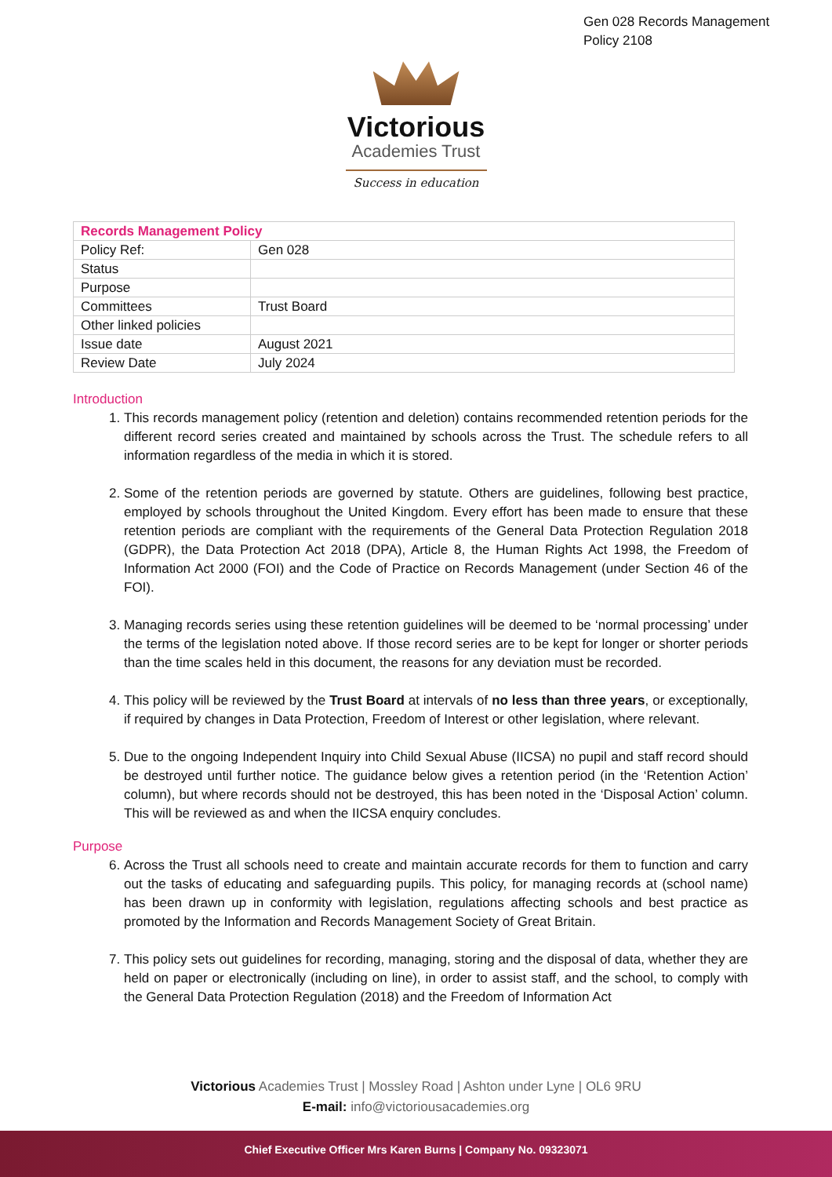Gen 028 Records Management
Policy 2108
Victorious
Academies Trust
Success in education
| Records Management Policy | |
| Policy Ref: | Gen 028 |
| Status | |
| Purpose | |
| Committees | Trust Board |
| Other linked policies | |
| Issue date | August 2021 |
| Review Date | July 2024 |
Introduction
1. This records management policy (retention and deletion) contains recommended retention periods for the different record series created and maintained by schools across the Trust. The schedule refers to all information regardless of the media in which it is stored.
2. Some of the retention periods are governed by statute. Others are guidelines, following best practice, employed by schools throughout the United Kingdom. Every effort has been made to ensure that these retention periods are compliant with the requirements of the General Data Protection Regulation 2018 (GDPR), the Data Protection Act 2018 (DPA), Article 8, the Human Rights Act 1998, the Freedom of Information Act 2000 (FOI) and the Code of Practice on Records Management (under Section 46 of the FOI).
3. Managing records series using these retention guidelines will be deemed to be ‘normal processing’ under the terms of the legislation noted above. If those record series are to be kept for longer or shorter periods than the time scales held in this document, the reasons for any deviation must be recorded.
4. This policy will be reviewed by the Trust Board at intervals of no less than three years, or exceptionally, if required by changes in Data Protection, Freedom of Interest or other legislation, where relevant.
5. Due to the ongoing Independent Inquiry into Child Sexual Abuse (IICSA) no pupil and staff record should be destroyed until further notice. The guidance below gives a retention period (in the ‘Retention Action’ column), but where records should not be destroyed, this has been noted in the ‘Disposal Action’ column. This will be reviewed as and when the IICSA enquiry concludes.
Purpose
6. Across the Trust all schools need to create and maintain accurate records for them to function and carry out the tasks of educating and safeguarding pupils. This policy, for managing records at (school name) has been drawn up in conformity with legislation, regulations affecting schools and best practice as promoted by the Information and Records Management Society of Great Britain.
7. This policy sets out guidelines for recording, managing, storing and the disposal of data, whether they are held on paper or electronically (including on line), in order to assist staff, and the school, to comply with the General Data Protection Regulation (2018) and the Freedom of Information Act
Victorious Academies Trust | Mossley Road | Ashton under Lyne | OL6 9RU
E-mail: info@victoriousacademies.org
Chief Executive Officer Mrs Karen Burns | Company No. 09323071